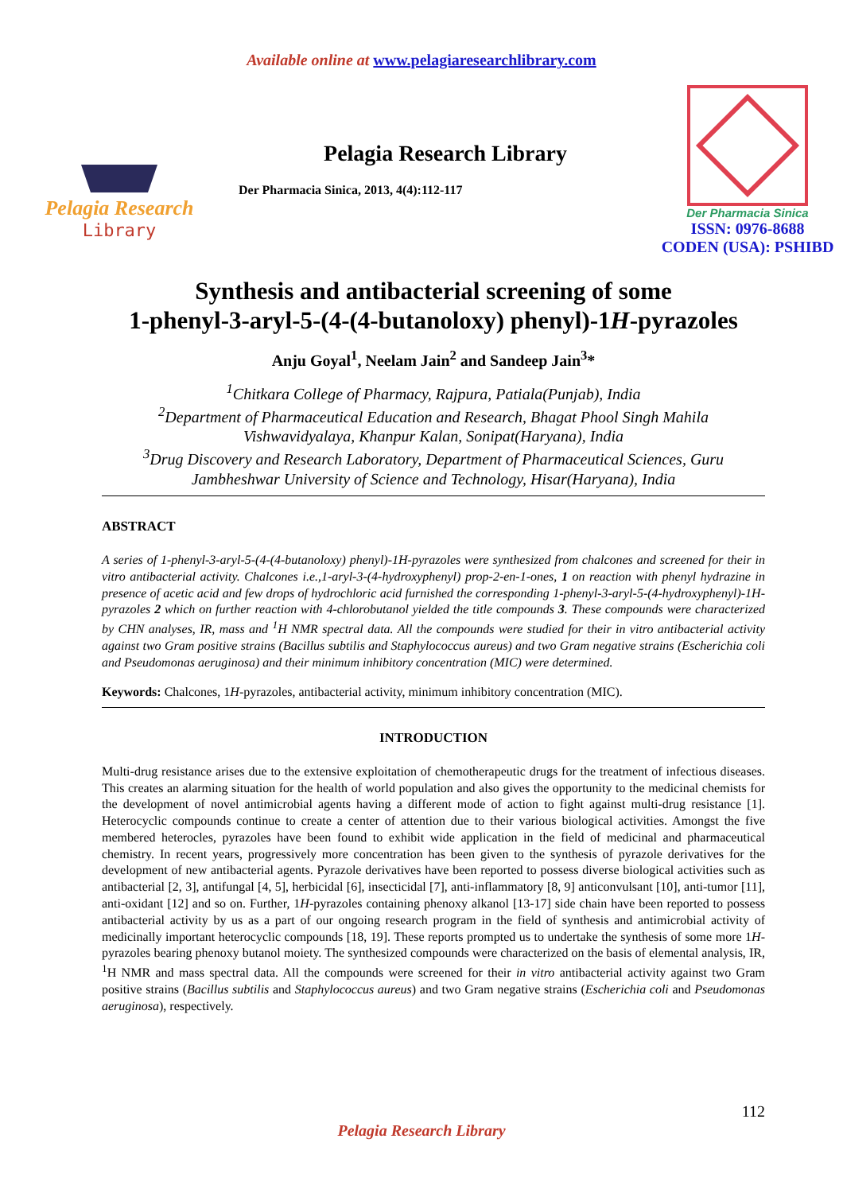Available online at www.pelagiaresearchlibrary.com
Pelagia Research
Library
Pelagia Research Library
Der Pharmacia Sinica, 2013, 4(4):112-117
Der Pharmacia Sinica
ISSN: 0976-8688
CODEN (USA): PSHIBD
Synthesis and antibacterial screening of some
1-phenyl-3-aryl-5-(4-(4-butanoloxy) phenyl)-1H-pyrazoles
Anju Goyal<sup>1</sup>, Neelam Jain<sup>2</sup> and Sandeep Jain<sup>3</sup>*
<sup>1</sup> Chitkara College of Pharmacy, Rajpura, Patiala(Punjab), India
<sup>2</sup> Department of Pharmaceutical Education and Research, Bhagat Phool Singh Mahila Vishwavidyalaya, Khanpur Kalan, Sonipat(Haryana), India
<sup>3</sup> Drug Discovery and Research Laboratory, Department of Pharmaceutical Sciences, Guru Jambheshwar University of Science and Technology, Hisar(Haryana), India
ABSTRACT
A series of 1-phenyl-3-aryl-5-(4-(4-butanoloxy) phenyl)-1H-pyrazoles were synthesized from chalcones and screened for their in vitro antibacterial activity. Chalcones i.e.,1-aryl-3-(4-hydroxyphenyl) prop-2-en-1-ones, 1 on reaction with phenyl hydrazine in presence of acetic acid and few drops of hydrochloric acid furnished the corresponding 1-phenyl-3-aryl-5-(4-hydroxyphenyl)-1H-pyrazoles 2 which on further reaction with 4-chlorobutanol yielded the title compounds 3. These compounds were characterized by CHN analyses, IR, mass and <sup>1</sup>H NMR spectral data. All the compounds were studied for their in vitro antibacterial activity against two Gram positive strains (Bacillus subtilis and Staphylococcus aureus) and two Gram negative strains (Escherichia coli and Pseudomonas aeruginosa) and their minimum inhibitory concentration (MIC) were determined.
Keywords: Chalcones, 1H-pyrazoles, antibacterial activity, minimum inhibitory concentration (MIC).
INTRODUCTION
Multi-drug resistance arises due to the extensive exploitation of chemotherapeutic drugs for the treatment of infectious diseases. This creates an alarming situation for the health of world population and also gives the opportunity to the medicinal chemists for the development of novel antimicrobial agents having a different mode of action to fight against multi-drug resistance [1]. Heterocyclic compounds continue to create a center of attention due to their various biological activities. Amongst the five membered heterocles, pyrazoles have been found to exhibit wide application in the field of medicinal and pharmaceutical chemistry. In recent years, progressively more concentration has been given to the synthesis of pyrazole derivatives for the development of new antibacterial agents. Pyrazole derivatives have been reported to possess diverse biological activities such as antibacterial [2, 3], antifungal [4, 5], herbicidal [6], insecticidal [7], anti-inflammatory [8, 9] anticonvulsant [10], anti-tumor [11], anti-oxidant [12] and so on. Further, 1H-pyrazoles containing phenoxy alkanol [13-17] side chain have been reported to possess antibacterial activity by us as a part of our ongoing research program in the field of synthesis and antimicrobial activity of medicinally important heterocyclic compounds [18, 19]. These reports prompted us to undertake the synthesis of some more 1H-pyrazoles bearing phenoxy butanol moiety. The synthesized compounds were characterized on the basis of elemental analysis, IR, <sup>1</sup>H NMR and mass spectral data. All the compounds were screened for their in vitro antibacterial activity against two Gram positive strains (Bacillus subtilis and Staphylococcus aureus) and two Gram negative strains (Escherichia coli and Pseudomonas aeruginosa), respectively.
112
Pelagia Research Library